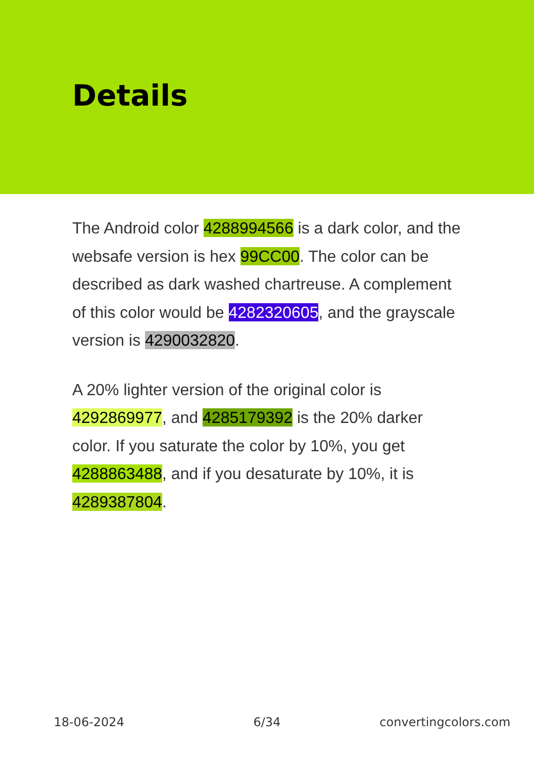Details
The Android color 4288994566 is a dark color, and the websafe version is hex 99CC00. The color can be described as dark washed chartreuse. A complement of this color would be 4282320605, and the grayscale version is 4290032820.
A 20% lighter version of the original color is 4292869977, and 4285179392 is the 20% darker color. If you saturate the color by 10%, you get 4288863488, and if you desaturate by 10%, it is 4289387804.
18-06-2024 6/34 convertingcolors.com